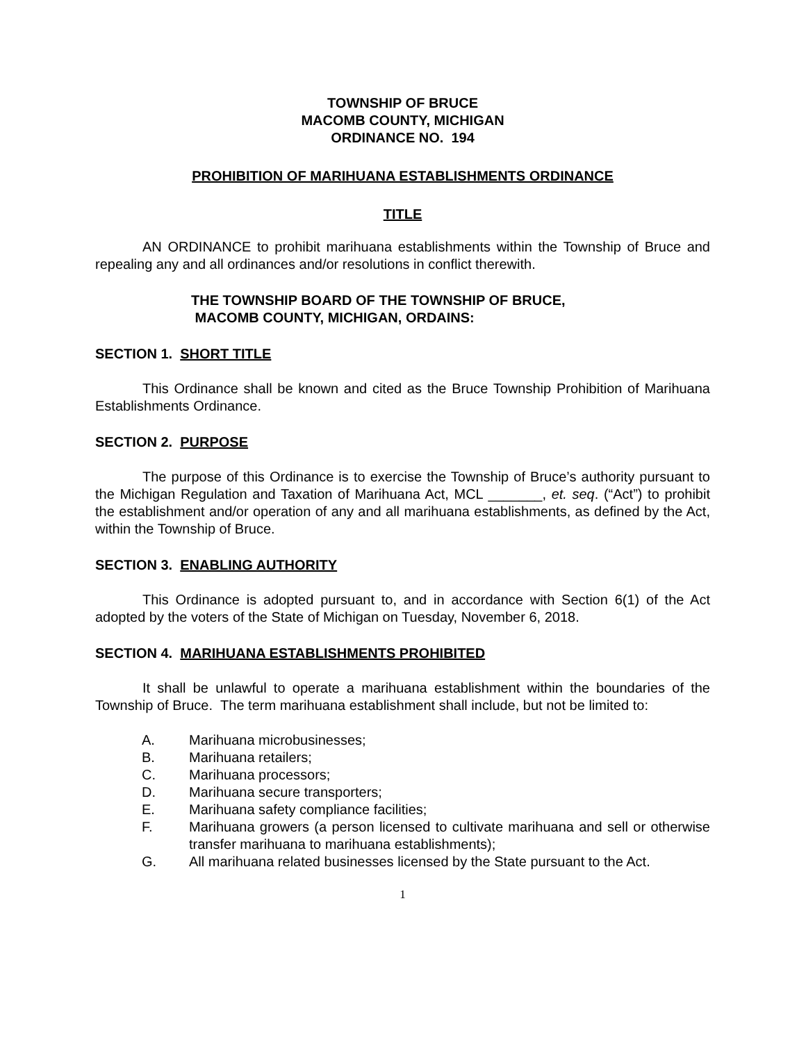TOWNSHIP OF BRUCE
MACOMB COUNTY, MICHIGAN
ORDINANCE NO. 194
PROHIBITION OF MARIHUANA ESTABLISHMENTS ORDINANCE
TITLE
AN ORDINANCE to prohibit marihuana establishments within the Township of Bruce and repealing any and all ordinances and/or resolutions in conflict therewith.
THE TOWNSHIP BOARD OF THE TOWNSHIP OF BRUCE,
MACOMB COUNTY, MICHIGAN, ORDAINS:
SECTION 1. SHORT TITLE
This Ordinance shall be known and cited as the Bruce Township Prohibition of Marihuana Establishments Ordinance.
SECTION 2. PURPOSE
The purpose of this Ordinance is to exercise the Township of Bruce’s authority pursuant to the Michigan Regulation and Taxation of Marihuana Act, MCL _______, et. seq. (“Act”) to prohibit the establishment and/or operation of any and all marihuana establishments, as defined by the Act, within the Township of Bruce.
SECTION 3. ENABLING AUTHORITY
This Ordinance is adopted pursuant to, and in accordance with Section 6(1) of the Act adopted by the voters of the State of Michigan on Tuesday, November 6, 2018.
SECTION 4. MARIHUANA ESTABLISHMENTS PROHIBITED
It shall be unlawful to operate a marihuana establishment within the boundaries of the Township of Bruce. The term marihuana establishment shall include, but not be limited to:
A. Marihuana microbusinesses;
B. Marihuana retailers;
C. Marihuana processors;
D. Marihuana secure transporters;
E. Marihuana safety compliance facilities;
F. Marihuana growers (a person licensed to cultivate marihuana and sell or otherwise transfer marihuana to marihuana establishments);
G. All marihuana related businesses licensed by the State pursuant to the Act.
1